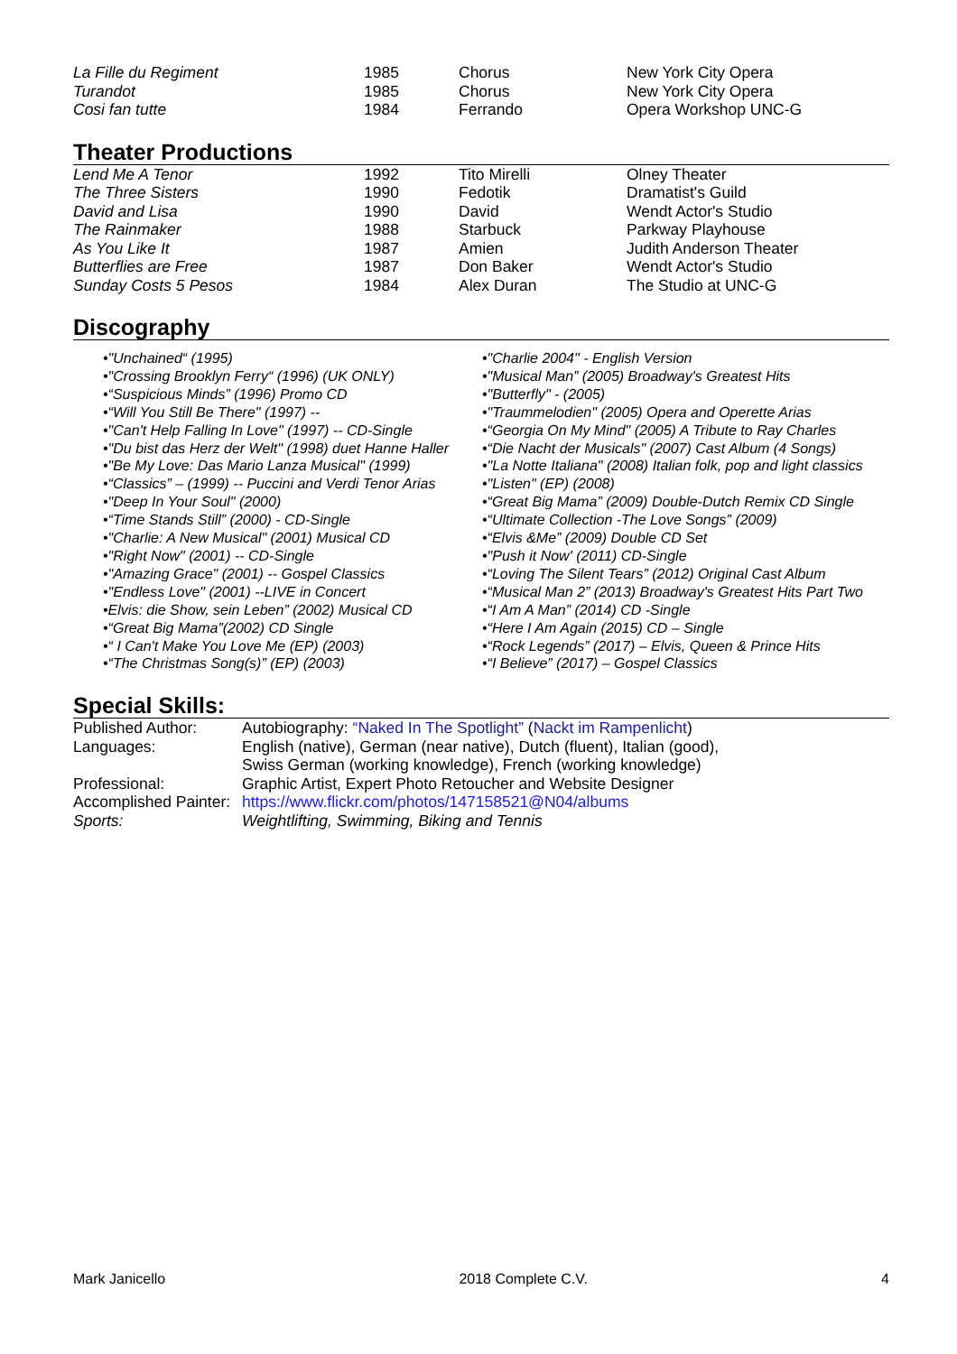| La Fille du Regiment | 1985 | Chorus | New York City Opera |
| Turandot | 1985 | Chorus | New York City Opera |
| Cosi fan tutte | 1984 | Ferrando | Opera Workshop UNC-G |
Theater Productions
| Lend Me A Tenor | 1992 | Tito Mirelli | Olney Theater |
| The Three Sisters | 1990 | Fedotik | Dramatist's Guild |
| David and Lisa | 1990 | David | Wendt Actor's Studio |
| The Rainmaker | 1988 | Starbuck | Parkway Playhouse |
| As You Like It | 1987 | Amien | Judith Anderson Theater |
| Butterflies are Free | 1987 | Don Baker | Wendt Actor's Studio |
| Sunday Costs 5 Pesos | 1984 | Alex Duran | The Studio at UNC-G |
Discography
•"Unchained“ (1995)
•"Crossing Brooklyn Ferry“ (1996) (UK ONLY)
•“Suspicious Minds” (1996) Promo CD
•“Will You Still Be There" (1997) --
•"Can't Help Falling In Love" (1997) -- CD-Single
•"Du bist das Herz der Welt" (1998) duet Hanne Haller
•"Be My Love: Das Mario Lanza Musical" (1999)
•“Classics” – (1999) -- Puccini and Verdi Tenor Arias
•"Deep In Your Soul" (2000)
•“Time Stands Still” (2000) - CD-Single
•"Charlie: A New Musical" (2001) Musical CD
•"Right Now" (2001) -- CD-Single
•"Amazing Grace" (2001) -- Gospel Classics
•"Endless Love" (2001) --LIVE in Concert
•Elvis: die Show, sein Leben” (2002) Musical CD
•“Great Big Mama”(2002) CD Single
•“ I Can't Make You Love Me (EP) (2003)
•“The Christmas Song(s)” (EP) (2003)
•"Charlie 2004" - English Version
•"Musical Man” (2005) Broadway's Greatest Hits
•"Butterfly" - (2005)
•"Traummelodien" (2005) Opera and Operette Arias
•“Georgia On My Mind" (2005) A Tribute to Ray Charles
•“Die Nacht der Musicals" (2007) Cast Album (4 Songs)
•"La Notte Italiana" (2008) Italian folk, pop and light classics
•"Listen" (EP) (2008)
•“Great Big Mama” (2009) Double-Dutch Remix CD Single
•“Ultimate Collection -The Love Songs” (2009)
•“Elvis &Me” (2009) Double CD Set
•"Push it Now' (2011) CD-Single
•“Loving The Silent Tears” (2012) Original Cast Album
•“Musical Man 2” (2013) Broadway's Greatest Hits Part Two
•“I Am A Man” (2014) CD -Single
•“Here I Am Again (2015) CD – Single
•“Rock Legends” (2017) – Elvis, Queen & Prince Hits
•“I Believe” (2017) – Gospel Classics
Special Skills:
| Published Author: | Autobiography: “Naked In The Spotlight” ( Nackt im Rampenlicht ) |
| Languages: | English (native), German (near native), Dutch (fluent), Italian (good), Swiss German (working knowledge), French (working knowledge) |
| Professional: | Graphic Artist, Expert Photo Retoucher and Website Designer |
| Accomplished Painter: | https://www.flickr.com/photos/147158521@N04/albums |
| Sports: | Weightlifting, Swimming, Biking and Tennis |
Mark Janicello 2018 Complete C.V. 4